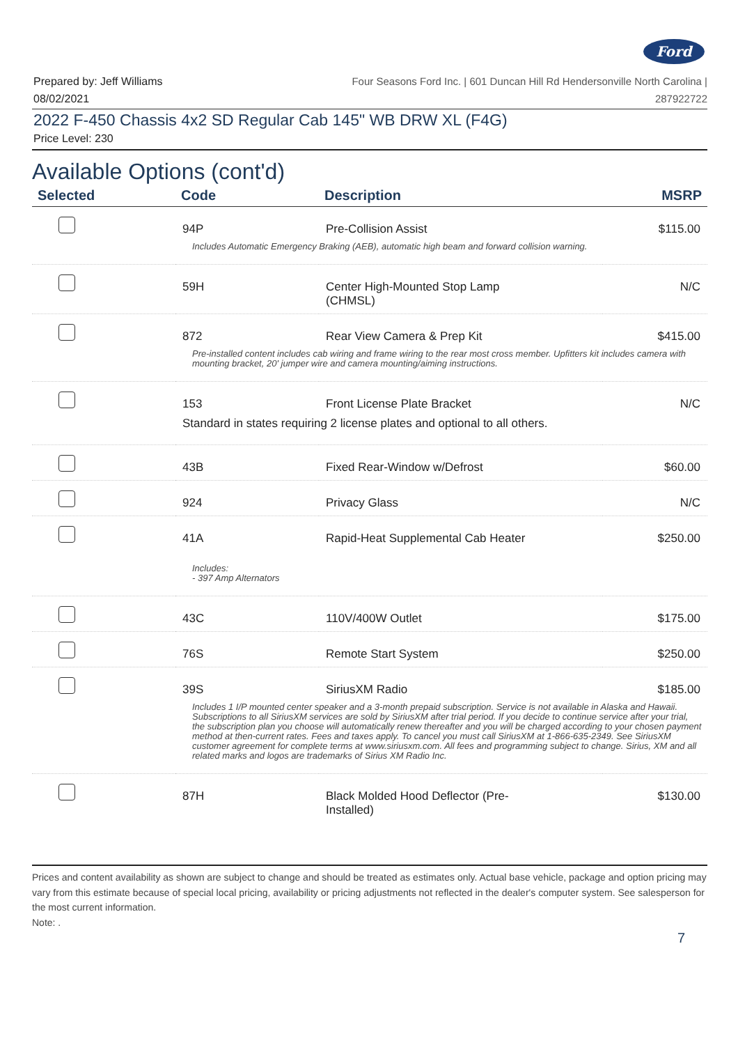Ford
Prepared by: Jeff Williams
08/02/2021
Four Seasons Ford Inc. | 601 Duncan Hill Rd Hendersonville North Carolina |
287922722
2022 F-450 Chassis 4x2 SD Regular Cab 145" WB DRW XL (F4G)
Price Level: 230
Available Options (cont'd)
| Selected | Code | Description | MSRP |
| --- | --- | --- | --- |
| | 94P | Pre-Collision Assist | $115.00 |
| | Includes Automatic Emergency Braking (AEB), automatic high beam and forward collision warning. | | |
| | 59H | Center High-Mounted Stop Lamp (CHMSL) | N/C |
| | 872 | Rear View Camera & Prep Kit | $415.00 |
| | Pre-installed content includes cab wiring and frame wiring to the rear most cross member. Upfitters kit includes camera with mounting bracket, 20' jumper wire and camera mounting/aiming instructions. | | |
| | 153 | Front License Plate Bracket | N/C |
| | Standard in states requiring 2 license plates and optional to all others. | | |
| | 43B | Fixed Rear-Window w/Defrost | $60.00 |
| | 924 | Privacy Glass | N/C |
| | 41A | Rapid-Heat Supplemental Cab Heater | $250.00 |
| | Includes: - 397 Amp Alternators | | |
| | 43C | 110V/400W Outlet | $175.00 |
| | 76S | Remote Start System | $250.00 |
| | 39S | SiriusXM Radio | $185.00 |
| | Includes 1 I/P mounted center speaker and a 3-month prepaid subscription. Service is not available in Alaska and Hawaii. Subscriptions to all SiriusXM services are sold by SiriusXM after trial period. If you decide to continue service after your trial, the subscription plan you choose will automatically renew thereafter and you will be charged according to your chosen payment method at then-current rates. Fees and taxes apply. To cancel you must call SiriusXM at 1-866-635-2349. See SiriusXM customer agreement for complete terms at www.siriusxm.com. All fees and programming subject to change. Sirius, XM and all related marks and logos are trademarks of Sirius XM Radio Inc. | | |
| | 87H | Black Molded Hood Deflector (Pre- Installed) | $130.00 |
Prices and content availability as shown are subject to change and should be treated as estimates only. Actual base vehicle, package and option pricing may vary from this estimate because of special local pricing, availability or pricing adjustments not reflected in the dealer's computer system. See salesperson for the most current information.
Note: .
7